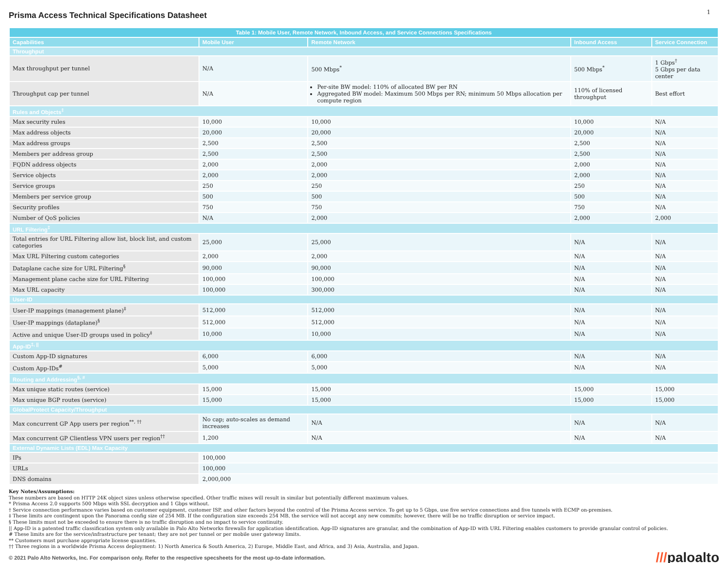Prisma Access Technical Specifications Datasheet
1
| Table 1: Mobile User, Remote Network, Inbound Access, and Service Connections Specifications | | | | |
| --- | --- | --- | --- | --- |
| Capabilities | Mobile User | Remote Network | Inbound Access | Service Connection |
| Throughput | | | | |
| Max throughput per tunnel | N/A | 500 Mbps<sup>*</sup> | 500 Mbps<sup>*</sup> | 1 Gbps<sup>†</sup> 5 Gbps per data center |
| Throughput cap per tunnel | N/A | Per-site BW model: 110% of allocated BW per RN Aggregated BW model: Maximum 500 Mbps per RN; minimum 50 Mbps allocation per compute region | 110% of licensed throughput | Best effort |
| Rules and Objects<sup>‡</sup> | | | | |
| Max security rules | 10,000 | 10,000 | 10,000 | N/A |
| Max address objects | 20,000 | 20,000 | 20,000 | N/A |
| Max address groups | 2,500 | 2,500 | 2,500 | N/A |
| Members per address group | 2,500 | 2,500 | 2,500 | N/A |
| FQDN address objects | 2,000 | 2,000 | 2,000 | N/A |
| Service objects | 2,000 | 2,000 | 2,000 | N/A |
| Service groups | 250 | 250 | 250 | N/A |
| Members per service group | 500 | 500 | 500 | N/A |
| Security profiles | 750 | 750 | 750 | N/A |
| Number of QoS policies | N/A | 2,000 | 2,000 | 2,000 |
| URL Filtering<sup>‡</sup> | | | | |
| Total entries for URL Filtering allow list, block list, and custom categories | 25,000 | 25,000 | N/A | N/A |
| Max URL Filtering custom categories | 2,000 | 2,000 | N/A | N/A |
| Dataplane cache size for URL Filtering<sup>§</sup> | 90,000 | 90,000 | N/A | N/A |
| Management plane cache size for URL Filtering | 100,000 | 100,000 | N/A | N/A |
| Max URL capacity | 100,000 | 300,000 | N/A | N/A |
| User-ID | | | | |
| User-IP mappings (management plane)<sup>‡</sup> | 512,000 | 512,000 | N/A | N/A |
| User-IP mappings (dataplane)<sup>§</sup> | 512,000 | 512,000 | N/A | N/A |
| Active and unique User-ID groups used in policy<sup>‡</sup> | 10,000 | 10,000 | N/A | N/A |
| App-ID<sup>‡, //</sup> | | | | |
| Custom App-ID signatures | 6,000 | 6,000 | N/A | N/A |
| Custom App-IDs<sup>#</sup> | 5,000 | 5,000 | N/A | N/A |
| Routing and Addressing<sup>§, #</sup> | | | | |
| Max unique static routes (service) | 15,000 | 15,000 | 15,000 | 15,000 |
| Max unique BGP routes (service) | 15,000 | 15,000 | 15,000 | 15,000 |
| GlobalProtect Capacity/Throughput | | | | |
| Max concurrent GP App users per region<sup>**, ††</sup> | No cap; auto-scales as demand increases | N/A | N/A | N/A |
| Max concurrent GP Clientless VPN users per region<sup>††</sup> | 1,200 | N/A | N/A | N/A |
| External Dynamic Lists (EDL) Max Capacity | | | | |
| IPs | 100,000 | | | |
| URLs | 100,000 | | | |
| DNS domains | 2,000,000 | | | |
Key Notes/Assumptions:
These numbers are based on HTTP 24K object sizes unless otherwise specified. Other traffic mixes will result in similar but potentially different maximum values.
* Prisma Access 2.0 supports 500 Mbps with SSL decryption and 1 Gbps without.
† Service connection performance varies based on customer equipment, customer ISP, and other factors beyond the control of the Prisma Access service. To get up to 5 Gbps, use five service connections and five tunnels with ECMP on-premises.
‡ These limits are contingent upon the Panorama config size of 254 MB. If the configuration size exceeds 254 MB, the service will not accept any new commits; however, there will be no traffic disruption or service impact.
§ These limits must not be exceeded to ensure there is no traffic disruption and no impact to service continuity.
|| App-ID is a patented traffic classification system only available in Palo Alto Networks firewalls for application identification. App-ID signatures are granular, and the combination of App-ID with URL Filtering enables customers to provide granular control of policies.
# These limits are for the service/infrastructure per tenant; they are not per tunnel or per mobile user gateway limits.
** Customers must purchase appropriate license quantities.
†† Three regions in a worldwide Prisma Access deployment: 1) North America & South America, 2) Europe, Middle East, and Africa, and 3) Asia, Australia, and Japan.
© 2021 Palo Alto Networks, Inc. For comparison only. Refer to the respective specsheets for the most up-to-date information.
///paloalto